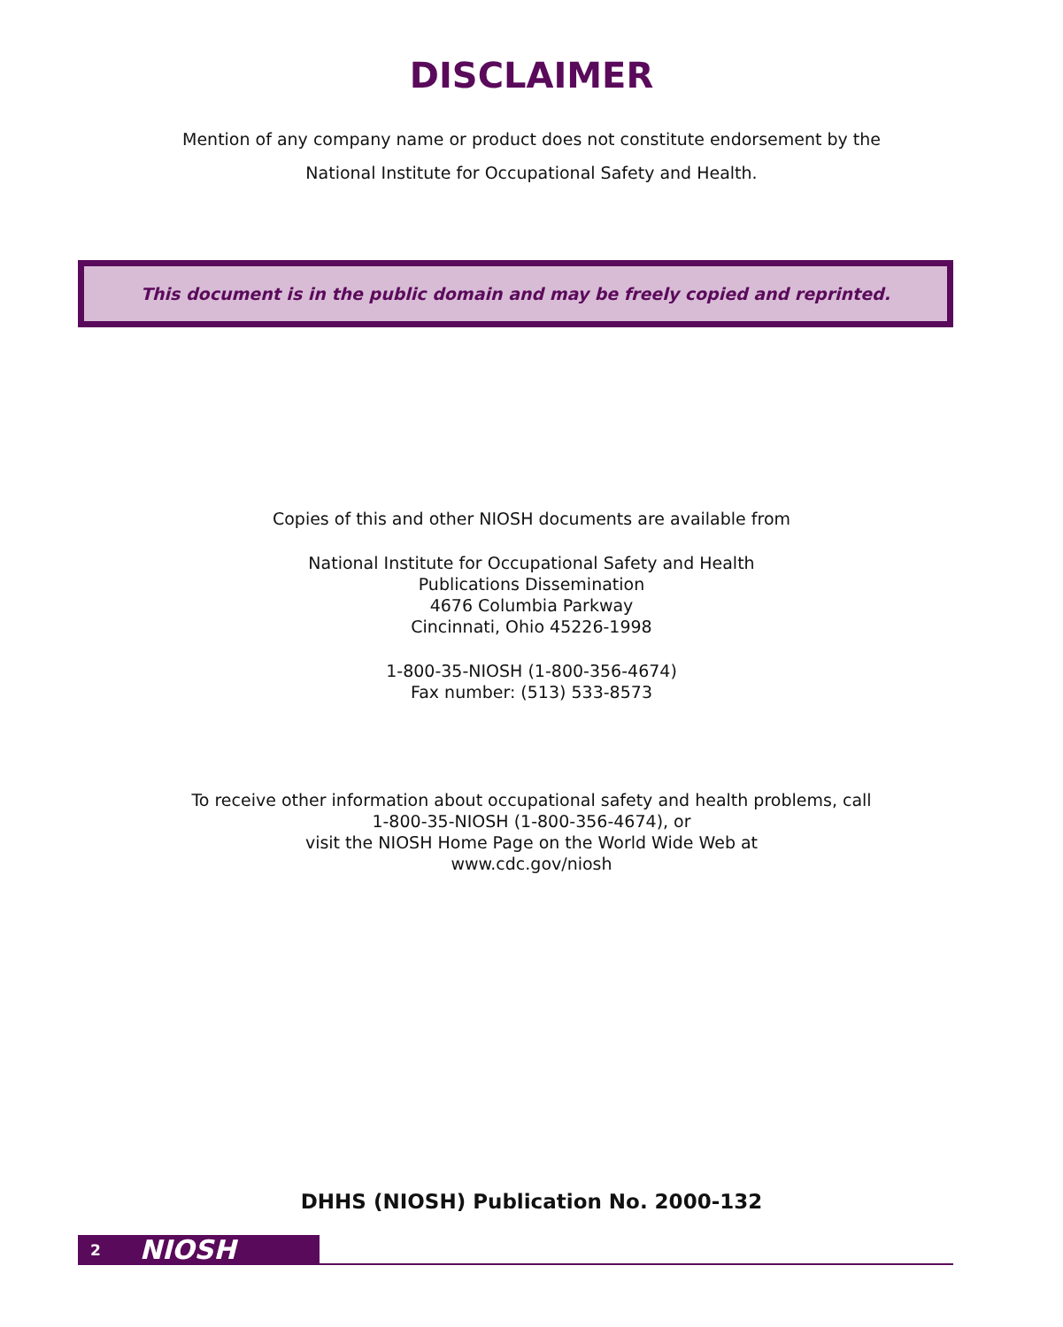DISCLAIMER
Mention of any company name or product does not constitute endorsement by the
National Institute for Occupational Safety and Health.
This document is in the public domain and may be freely copied and reprinted.
Copies of this and other NIOSH documents are available from
National Institute for Occupational Safety and Health
Publications Dissemination
4676 Columbia Parkway
Cincinnati, Ohio 45226-1998
1-800-35-NIOSH (1-800-356-4674)
Fax number: (513) 533-8573
To receive other information about occupational safety and health problems, call
1-800-35-NIOSH (1-800-356-4674), or
visit the NIOSH Home Page on the World Wide Web at
www.cdc.gov/niosh
DHHS (NIOSH) Publication No. 2000-132
2 NIOSH